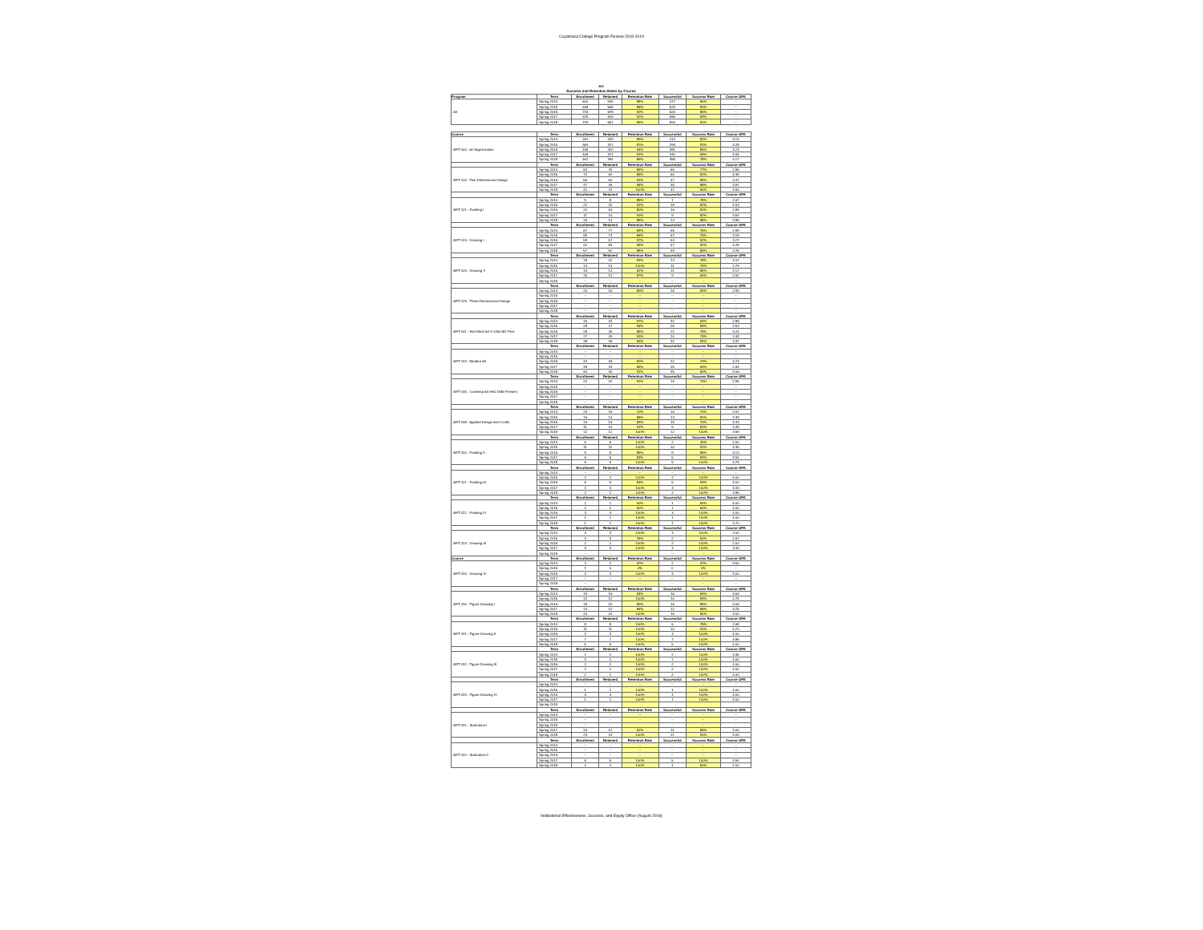Cuyamaca College Program Review 2018-2019
Art
Success and Retention Rates by Course
| Program | Term | Enrollment | Retained | Retention Rate | Successful | Success Rate | Course GPA |
| --- | --- | --- | --- | --- | --- | --- | --- |
| Art | Spring 2014 | 600 | 530 | 88% | 477 | 80% | -- |
| | Spring 2015 | 646 | 569 | 88% | 524 | 81% | -- |
| | Spring 2016 | 733 | 678 | 92% | 624 | 85% | -- |
| | Spring 2017 | 675 | 619 | 92% | 565 | 84% | -- |
| | Spring 2018 | 733 | 651 | 89% | 594 | 81% | -- |
| Course | Term | Enrollment | Retained | Retention Rate | Successful | Success Rate | Course GPA |
| ART-100 : Art Appreciation | Spring 2014 | 261 | 233 | 89% | 214 | 82% | 3.13 |
| | Spring 2015 | 363 | 317 | 87% | 293 | 81% | 3.28 |
| | Spring 2016 | 445 | 420 | 94% | 381 | 86% | 3.23 |
| | Spring 2017 | 408 | 372 | 91% | 340 | 83% | 3.05 |
| | Spring 2018 | 461 | 394 | 85% | 358 | 78% | 3.17 |
| | Term | Enrollment | Retained | Retention Rate | Successful | Success Rate | Course GPA |
| ART-120 : Two-Dimensional Design | Spring 2014 | 84 | 75 | 89% | 65 | 77% | 2.86 |
| | Spring 2015 | 73 | 62 | 85% | 60 | 82% | 3.48 |
| | Spring 2016 | 55 | 50 | 91% | 47 | 85% | 3.37 |
| | Spring 2017 | 47 | 46 | 98% | 46 | 98% | 3.67 |
| | Spring 2018 | 41 | 41 | 100% | 37 | 90% | 3.05 |
| | Term | Enrollment | Retained | Retention Rate | Successful | Success Rate | Course GPA |
| ART-121 : Painting I | Spring 2014 | 9 | 8 | 89% | 7 | 78% | 2.67 |
| | Spring 2015 | 22 | 20 | 91% | 18 | 82% | 3.03 |
| | Spring 2016 | 20 | 16 | 80% | 16 | 80% | 2.89 |
| | Spring 2017 | 11 | 10 | 91% | 9 | 82% | 3.54 |
| | Spring 2018 | 16 | 14 | 88% | 14 | 88% | 3.86 |
| | Term | Enrollment | Retained | Retention Rate | Successful | Success Rate | Course GPA |
| ART-124 : Drawing I | Spring 2014 | 87 | 77 | 89% | 65 | 75% | 2.89 |
| | Spring 2015 | 85 | 73 | 86% | 67 | 79% | 3.18 |
| | Spring 2016 | 59 | 57 | 97% | 54 | 92% | 3.27 |
| | Spring 2017 | 62 | 59 | 95% | 57 | 92% | 3.28 |
| | Spring 2018 | 57 | 50 | 88% | 49 | 86% | 3.25 |
| | Term | Enrollment | Retained | Retention Rate | Successful | Success Rate | Course GPA |
| ART-125 : Drawing II | Spring 2014 | 18 | 15 | 83% | 14 | 78% | 3.07 |
| | Spring 2015 | 14 | 14 | 100% | 11 | 79% | 2.79 |
| | Spring 2016 | 13 | 12 | 92% | 11 | 85% | 3.17 |
| | Spring 2017 | 15 | 13 | 87% | 9 | 60% | 2.62 |
| | Spring 2018 | -- | -- | -- | -- | -- | -- |
| | Term | Enrollment | Retained | Retention Rate | Successful | Success Rate | Course GPA |
| ART-129 : Three-Dimensional Design | Spring 2014 | 20 | 16 | 80% | 16 | 80% | 2.99 |
| | Spring 2015 | -- | -- | -- | -- | -- | -- |
| | Spring 2016 | -- | -- | -- | -- | -- | -- |
| | Spring 2017 | -- | -- | -- | -- | -- | -- |
| | Spring 2018 | -- | -- | -- | -- | -- | -- |
| | Term | Enrollment | Retained | Retention Rate | Successful | Success Rate | Course GPA |
| ART-141 : Hist West Art II 1250 AD-Pres | Spring 2014 | 34 | 33 | 97% | 32 | 94% | 2.88 |
| | Spring 2015 | 28 | 27 | 96% | 25 | 89% | 2.53 |
| | Spring 2016 | 28 | 25 | 89% | 22 | 79% | 3.24 |
| | Spring 2017 | 27 | 25 | 93% | 20 | 74% | 2.48 |
| | Spring 2018 | 38 | 36 | 95% | 32 | 84% | 3.31 |
| | Term | Enrollment | Retained | Retention Rate | Successful | Success Rate | Course GPA |
| ART-143 : Modern Art | Spring 2014 | -- | -- | -- | -- | -- | -- |
| | Spring 2015 | -- | -- | -- | -- | -- | -- |
| | Spring 2016 | 44 | 36 | 82% | 32 | 73% | 3.23 |
| | Spring 2017 | 39 | 33 | 85% | 25 | 64% | 2.64 |
| | Spring 2018 | 44 | 40 | 91% | 35 | 80% | 3.06 |
| | Term | Enrollment | Retained | Retention Rate | Successful | Success Rate | Course GPA |
| ART-145 : Contemp Art Hist 1945-Present | Spring 2014 | 22 | 20 | 91% | 16 | 73% | 2.95 |
| | Spring 2015 | -- | -- | -- | -- | -- | -- |
| | Spring 2016 | -- | -- | -- | -- | -- | -- |
| | Spring 2017 | -- | -- | -- | -- | -- | -- |
| | Spring 2018 | -- | -- | -- | -- | -- | -- |
| | Term | Enrollment | Retained | Retention Rate | Successful | Success Rate | Course GPA |
| ART-148 : Applied Design And Crafts | Spring 2014 | 23 | 16 | 70% | 16 | 70% | 3.67 |
| | Spring 2015 | 16 | 14 | 88% | 13 | 81% | 3.48 |
| | Spring 2016 | 19 | 16 | 84% | 15 | 79% | 3.33 |
| | Spring 2017 | 11 | 10 | 91% | 9 | 82% | 3.49 |
| | Spring 2018 | 12 | 12 | 100% | 12 | 100% | 3.59 |
| | Term | Enrollment | Retained | Retention Rate | Successful | Success Rate | Course GPA |
| ART-220 : Painting II | Spring 2014 | 5 | 5 | 100% | 2 | 40% | 2.00 |
| | Spring 2015 | 11 | 11 | 100% | 10 | 91% | 3.35 |
| | Spring 2016 | 9 | 8 | 89% | 8 | 89% | 3.13 |
| | Spring 2017 | 6 | 5 | 83% | 5 | 83% | 3.94 |
| | Spring 2018 | 9 | 9 | 100% | 9 | 100% | 3.78 |
| | Term | Enrollment | Retained | Retention Rate | Successful | Success Rate | Course GPA |
| ART-221 : Painting III | Spring 2014 | -- | -- | -- | -- | -- | -- |
| | Spring 2015 | 2 | 2 | 100% | 2 | 100% | 4.00 |
| | Spring 2016 | 6 | 5 | 83% | 5 | 83% | 4.00 |
| | Spring 2017 | 3 | 3 | 100% | 3 | 100% | 3.33 |
| | Spring 2018 | 2 | 2 | 100% | 2 | 100% | 3.85 |
| | Term | Enrollment | Retained | Retention Rate | Successful | Success Rate | Course GPA |
| ART-222 : Painting IV | Spring 2014 | 2 | 1 | 50% | 1 | 50% | 4.00 |
| | Spring 2015 | 2 | 1 | 50% | 1 | 50% | 4.00 |
| | Spring 2016 | 3 | 3 | 100% | 3 | 100% | 4.00 |
| | Spring 2017 | 1 | 1 | 100% | 1 | 100% | 4.00 |
| | Spring 2018 | 1 | 1 | 100% | 1 | 100% | 3.70 |
| | Term | Enrollment | Retained | Retention Rate | Successful | Success Rate | Course GPA |
| ART-224 : Drawing III | Spring 2014 | 3 | 3 | 100% | 3 | 100% | 2.00 |
| | Spring 2015 | 4 | 3 | 75% | 2 | 50% | 2.67 |
| | Spring 2016 | 2 | 2 | 100% | 2 | 100% | 2.00 |
| | Spring 2017 | 3 | 3 | 100% | 3 | 100% | 3.33 |
| | Spring 2018 | -- | -- | -- | -- | -- | -- |
| Course | Term | Enrollment | Retained | Retention Rate | Successful | Success Rate | Course GPA |
| ART-225 : Drawing IV | Spring 2014 | 3 | 2 | 67% | 2 | 67% | 3.50 |
| | Spring 2015 | 1 | 0 | 0% | 0 | 0% | -- |
| | Spring 2016 | 3 | 3 | 100% | 3 | 100% | 4.00 |
| | Spring 2017 | -- | -- | -- | -- | -- | -- |
| | Spring 2018 | -- | -- | -- | -- | -- | -- |
| | Term | Enrollment | Retained | Retention Rate | Successful | Success Rate | Course GPA |
| ART-230 : Figure Drawing I | Spring 2014 | 19 | 16 | 84% | 16 | 84% | 3.63 |
| | Spring 2015 | 12 | 12 | 100% | 10 | 83% | 2.75 |
| | Spring 2016 | 18 | 16 | 89% | 16 | 89% | 3.08 |
| | Spring 2017 | 14 | 12 | 86% | 12 | 86% | 3.25 |
| | Spring 2018 | 20 | 20 | 100% | 16 | 80% | 3.00 |
| | Term | Enrollment | Retained | Retention Rate | Successful | Success Rate | Course GPA |
| ART-231 : Figure Drawing II | Spring 2014 | 8 | 8 | 100% | 6 | 75% | 2.68 |
| | Spring 2015 | 11 | 11 | 100% | 10 | 91% | 3.70 |
| | Spring 2016 | 3 | 3 | 100% | 3 | 100% | 4.00 |
| | Spring 2017 | 7 | 7 | 100% | 7 | 100% | 3.86 |
| | Spring 2018 | 5 | 5 | 100% | 5 | 100% | 4.00 |
| | Term | Enrollment | Retained | Retention Rate | Successful | Success Rate | Course GPA |
| ART-232 : Figure Drawing III | Spring 2014 | 2 | 2 | 100% | 2 | 100% | 3.35 |
| | Spring 2015 | 1 | 1 | 100% | 1 | 100% | 4.00 |
| | Spring 2016 | 2 | 2 | 100% | 2 | 100% | 4.00 |
| | Spring 2017 | 2 | 2 | 100% | 2 | 100% | 4.00 |
| | Spring 2018 | 2 | 2 | 100% | 2 | 100% | 4.00 |
| | Term | Enrollment | Retained | Retention Rate | Successful | Success Rate | Course GPA |
| ART-233 : Figure Drawing IV | Spring 2014 | -- | -- | -- | -- | -- | -- |
| | Spring 2015 | 1 | 1 | 100% | 1 | 100% | 4.00 |
| | Spring 2016 | 4 | 4 | 100% | 4 | 100% | 4.00 |
| | Spring 2017 | 1 | 1 | 100% | 1 | 100% | 4.00 |
| | Spring 2018 | | | | | | |
| | Term | Enrollment | Retained | Retention Rate | Successful | Success Rate | Course GPA |
| ART-241 : Illustration I | Spring 2014 | -- | -- | -- | -- | -- | -- |
| | Spring 2015 | -- | -- | -- | -- | -- | -- |
| | Spring 2016 | -- | -- | -- | -- | -- | -- |
| | Spring 2017 | 13 | 12 | 92% | 11 | 85% | 3.00 |
| | Spring 2018 | 23 | 23 | 100% | 21 | 91% | 3.09 |
| | Term | Enrollment | Retained | Retention Rate | Successful | Success Rate | Course GPA |
| ART-242 : Illustration II | Spring 2014 | -- | -- | -- | -- | -- | -- |
| | Spring 2015 | -- | -- | -- | -- | -- | -- |
| | Spring 2016 | -- | -- | -- | -- | -- | -- |
| | Spring 2017 | 5 | 5 | 100% | 5 | 100% | 3.90 |
| | Spring 2018 | 2 | 2 | 100% | 1 | 50% | 2.00 |
Institutional Effectiveness, Success, and Equity Office (August 2018)